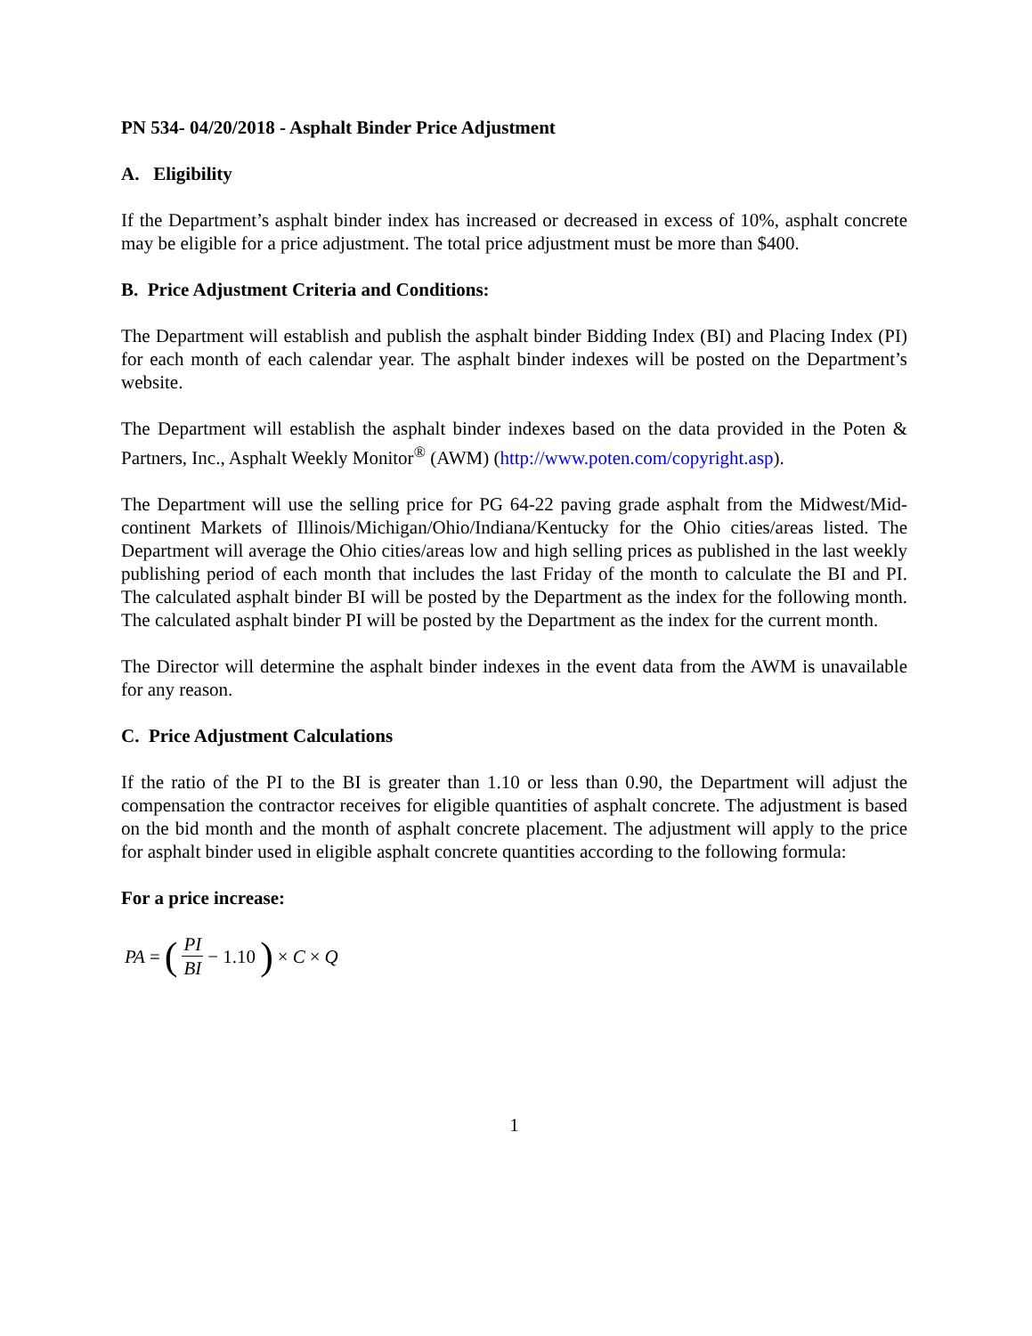PN 534- 04/20/2018 - Asphalt Binder Price Adjustment
A. Eligibility
If the Department’s asphalt binder index has increased or decreased in excess of 10%, asphalt concrete may be eligible for a price adjustment. The total price adjustment must be more than $400.
B. Price Adjustment Criteria and Conditions:
The Department will establish and publish the asphalt binder Bidding Index (BI) and Placing Index (PI) for each month of each calendar year. The asphalt binder indexes will be posted on the Department’s website.
The Department will establish the asphalt binder indexes based on the data provided in the Poten & Partners, Inc., Asphalt Weekly Monitor<sup>®</sup> (AWM) (http://www.poten.com/copyright.asp).
The Department will use the selling price for PG 64-22 paving grade asphalt from the Midwest/Mid-continent Markets of Illinois/Michigan/Ohio/Indiana/Kentucky for the Ohio cities/areas listed. The Department will average the Ohio cities/areas low and high selling prices as published in the last weekly publishing period of each month that includes the last Friday of the month to calculate the BI and PI. The calculated asphalt binder BI will be posted by the Department as the index for the following month. The calculated asphalt binder PI will be posted by the Department as the index for the current month.
The Director will determine the asphalt binder indexes in the event data from the AWM is unavailable for any reason.
C. Price Adjustment Calculations
If the ratio of the PI to the BI is greater than 1.10 or less than 0.90, the Department will adjust the compensation the contractor receives for eligible quantities of asphalt concrete. The adjustment is based on the bid month and the month of asphalt concrete placement. The adjustment will apply to the price for asphalt binder used in eligible asphalt concrete quantities according to the following formula:
For a price increase:
PA = (PI BI − 1.10) × C × Q
1